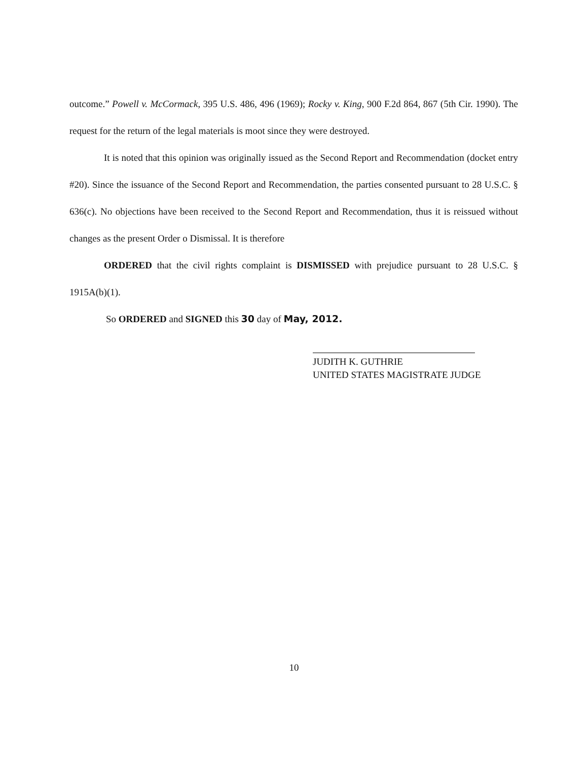outcome.” Powell v. McCormack, 395 U.S. 486, 496 (1969); Rocky v. King, 900 F.2d 864, 867 (5th Cir. 1990). The request for the return of the legal materials is moot since they were destroyed.
It is noted that this opinion was originally issued as the Second Report and Recommendation (docket entry #20). Since the issuance of the Second Report and Recommendation, the parties consented pursuant to 28 U.S.C. § 636(c). No objections have been received to the Second Report and Recommendation, thus it is reissued without changes as the present Order o Dismissal. It is therefore
ORDERED that the civil rights complaint is DISMISSED with prejudice pursuant to 28 U.S.C. § 1915A(b)(1).
So ORDERED and SIGNED this 30 day of May, 2012.
JUDITH K. GUTHRIE
UNITED STATES MAGISTRATE JUDGE
10